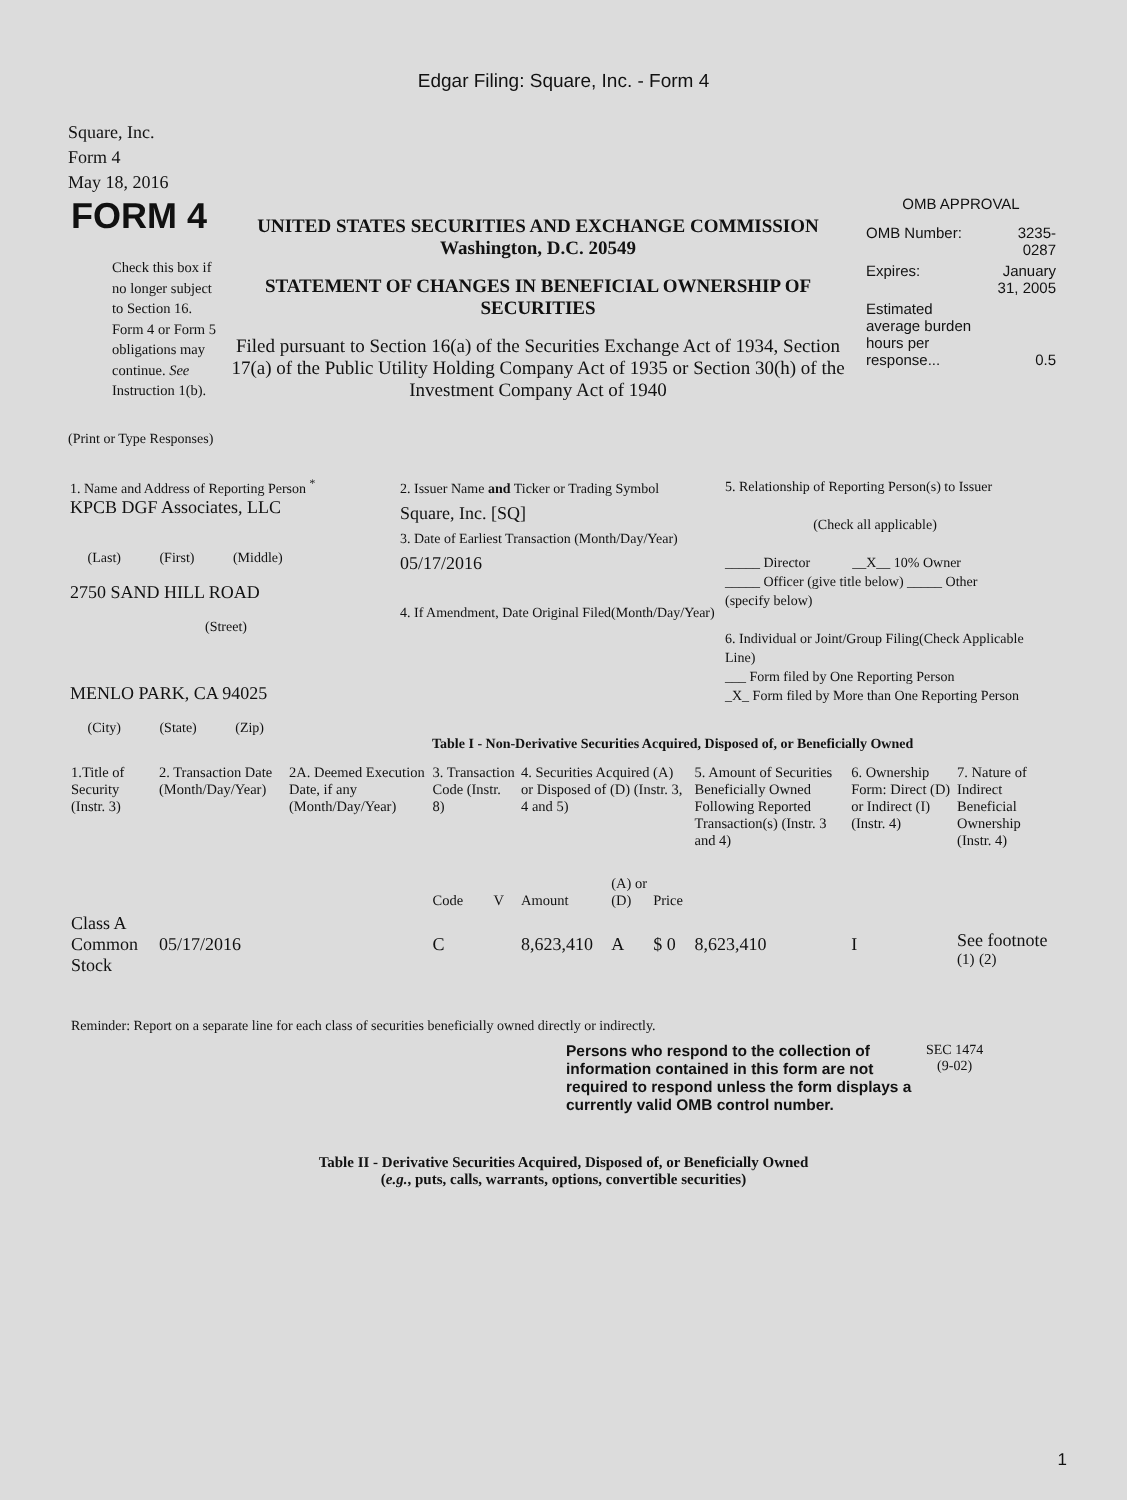Edgar Filing: Square, Inc. - Form 4
Square, Inc.
Form 4
May 18, 2016
FORM 4
Check this box if no longer subject to Section 16. Form 4 or Form 5 obligations may continue. See Instruction 1(b).
UNITED STATES SECURITIES AND EXCHANGE COMMISSION
Washington, D.C. 20549
STATEMENT OF CHANGES IN BENEFICIAL OWNERSHIP OF SECURITIES
Filed pursuant to Section 16(a) of the Securities Exchange Act of 1934, Section 17(a) of the Public Utility Holding Company Act of 1935 or Section 30(h) of the Investment Company Act of 1940
OMB APPROVAL
| OMB Number: | 3235-0287 |
| Expires: | January 31, 2005 |
| Estimated average burden hours per response... | 0.5 |
(Print or Type Responses)
1. Name and Address of Reporting Person <sup>*</sup>
KPCB DGF Associates, LLC
(Last) (First) (Middle)
2750 SAND HILL ROAD
(Street)
MENLO PARK, CA 94025
(City) (State) (Zip)
2. Issuer Name and Ticker or Trading Symbol
Square, Inc. [SQ]
3. Date of Earliest Transaction (Month/Day/Year)
05/17/2016
4. If Amendment, Date Original Filed(Month/Day/Year)
5. Relationship of Reporting Person(s) to Issuer
(Check all applicable)
_____ Director __X__ 10% Owner
_____ Officer (give title below) _____ Other (specify below)
6. Individual or Joint/Group Filing(Check Applicable Line)
___ Form filed by One Reporting Person
_X_ Form filed by More than One Reporting Person
Table I - Non-Derivative Securities Acquired, Disposed of, or Beneficially Owned
| 1.Title of Security (Instr. 3) | 2. Transaction Date (Month/Day/Year) | 2A. Deemed Execution Date, if any (Month/Day/Year) | 3. Transaction Code (Instr. 8) | | 4. Securities Acquired (A) or Disposed of (D) (Instr. 3, 4 and 5) | | | 5. Amount of Securities Beneficially Owned Following Reported Transaction(s) (Instr. 3 and 4) | 6. Ownership Form: Direct (D) or Indirect (I) (Instr. 4) | 7. Nature of Indirect Beneficial Ownership (Instr. 4) |
| --- | --- | --- | --- | --- | --- | --- | --- | --- | --- | --- |
| | | | Code | V | Amount | (A) or (D) | Price | | | |
| Class A Common Stock | 05/17/2016 | | C | | 8,623,410 | A | $ 0 | 8,623,410 | I | See footnote <sup>(1)</sup> <sup>(2)</sup> |
Reminder: Report on a separate line for each class of securities beneficially owned directly or indirectly.
Persons who respond to the collection of information contained in this form are not required to respond unless the form displays a currently valid OMB control number.
SEC 1474
(9-02)
Table II - Derivative Securities Acquired, Disposed of, or Beneficially Owned
(e.g., puts, calls, warrants, options, convertible securities)
1